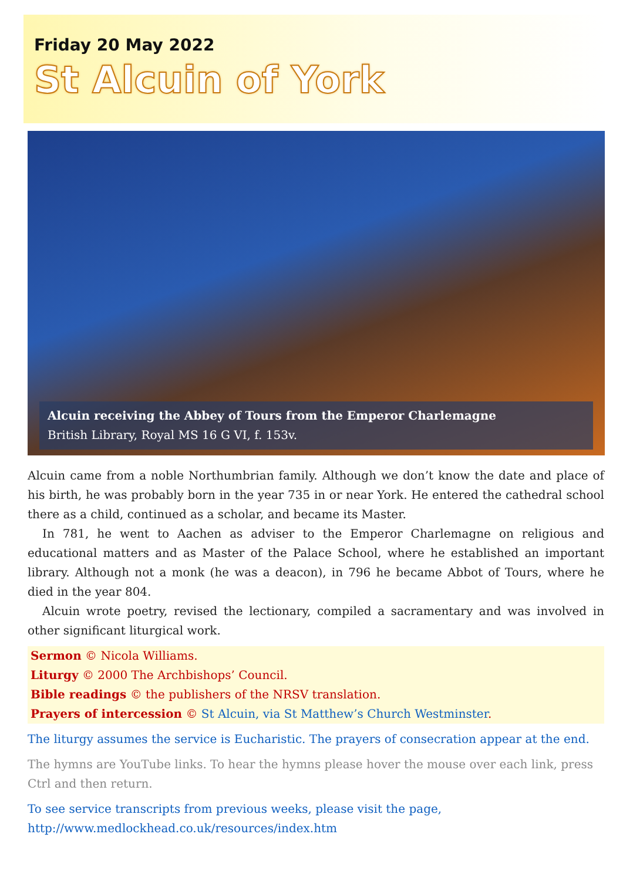Friday 20 May 2022
St Alcuin of York
Alcuin receiving the Abbey of Tours from the Emperor Charlemagne
British Library, Royal MS 16 G VI, f. 153v.
Alcuin came from a noble Northumbrian family. Although we don’t know the date and place of his birth, he was probably born in the year 735 in or near York. He entered the cathedral school there as a child, continued as a scholar, and became its Master.
In 781, he went to Aachen as adviser to the Emperor Charlemagne on religious and educational matters and as Master of the Palace School, where he established an important library. Although not a monk (he was a deacon), in 796 he became Abbot of Tours, where he died in the year 804.
Alcuin wrote poetry, revised the lectionary, compiled a sacramentary and was involved in other significant liturgical work.
Sermon © Nicola Williams.
Liturgy © 2000 The Archbishops’ Council.
Bible readings © the publishers of the NRSV translation.
Prayers of intercession © St Alcuin, via St Matthew’s Church Westminster.
The liturgy assumes the service is Eucharistic. The prayers of consecration appear at the end.
The hymns are YouTube links. To hear the hymns please hover the mouse over each link, press Ctrl and then return.
To see service transcripts from previous weeks, please visit the page,
http://www.medlockhead.co.uk/resources/index.htm